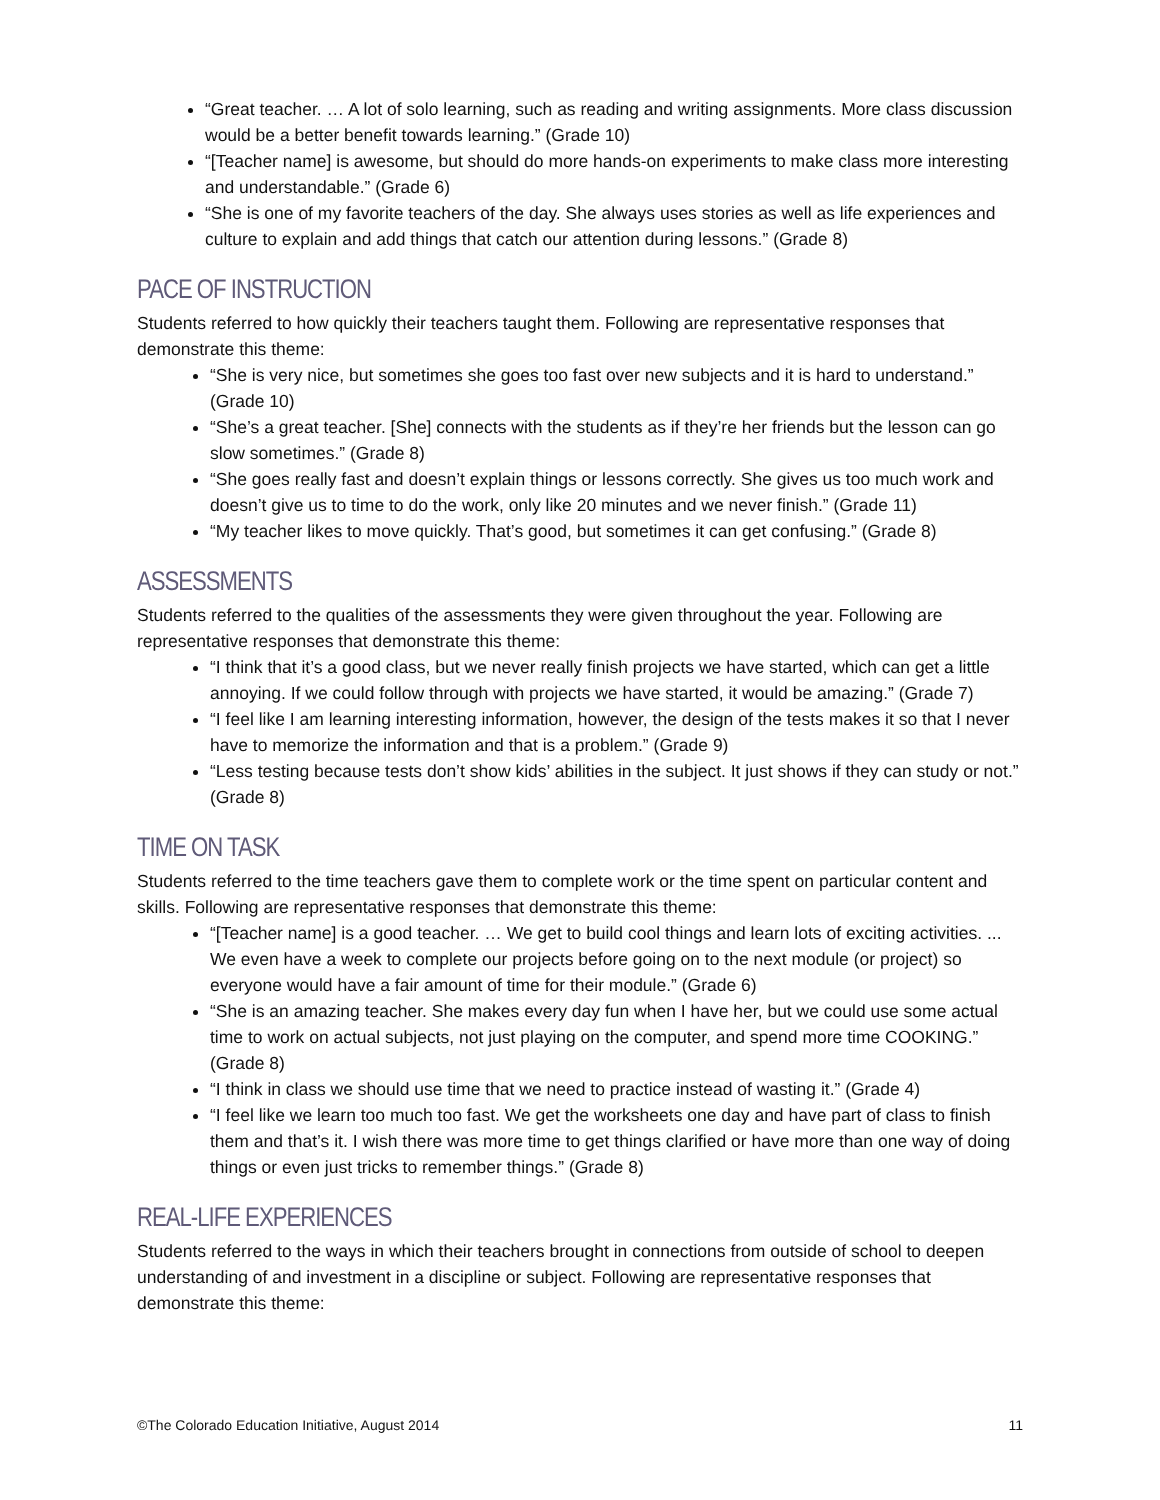“Great teacher. … A lot of solo learning, such as reading and writing assignments. More class discussion would be a better benefit towards learning.” (Grade 10)
“[Teacher name] is awesome, but should do more hands-on experiments to make class more interesting and understandable.” (Grade 6)
“She is one of my favorite teachers of the day. She always uses stories as well as life experiences and culture to explain and add things that catch our attention during lessons.” (Grade 8)
PACE OF INSTRUCTION
Students referred to how quickly their teachers taught them. Following are representative responses that demonstrate this theme:
“She is very nice, but sometimes she goes too fast over new subjects and it is hard to understand.” (Grade 10)
“She’s a great teacher. [She] connects with the students as if they’re her friends but the lesson can go slow sometimes.” (Grade 8)
“She goes really fast and doesn’t explain things or lessons correctly. She gives us too much work and doesn’t give us to time to do the work, only like 20 minutes and we never finish.” (Grade 11)
“My teacher likes to move quickly. That’s good, but sometimes it can get confusing.” (Grade 8)
ASSESSMENTS
Students referred to the qualities of the assessments they were given throughout the year. Following are representative responses that demonstrate this theme:
“I think that it’s a good class, but we never really finish projects we have started, which can get a little annoying. If we could follow through with projects we have started, it would be amazing.” (Grade 7)
“I feel like I am learning interesting information, however, the design of the tests makes it so that I never have to memorize the information and that is a problem.” (Grade 9)
“Less testing because tests don’t show kids’ abilities in the subject. It just shows if they can study or not.” (Grade 8)
TIME ON TASK
Students referred to the time teachers gave them to complete work or the time spent on particular content and skills. Following are representative responses that demonstrate this theme:
“[Teacher name] is a good teacher. … We get to build cool things and learn lots of exciting activities. ... We even have a week to complete our projects before going on to the next module (or project) so everyone would have a fair amount of time for their module.” (Grade 6)
“She is an amazing teacher. She makes every day fun when I have her, but we could use some actual time to work on actual subjects, not just playing on the computer, and spend more time COOKING.” (Grade 8)
“I think in class we should use time that we need to practice instead of wasting it.” (Grade 4)
“I feel like we learn too much too fast. We get the worksheets one day and have part of class to finish them and that’s it. I wish there was more time to get things clarified or have more than one way of doing things or even just tricks to remember things.” (Grade 8)
REAL-LIFE EXPERIENCES
Students referred to the ways in which their teachers brought in connections from outside of school to deepen understanding of and investment in a discipline or subject. Following are representative responses that demonstrate this theme:
©The Colorado Education Initiative, August 2014 11